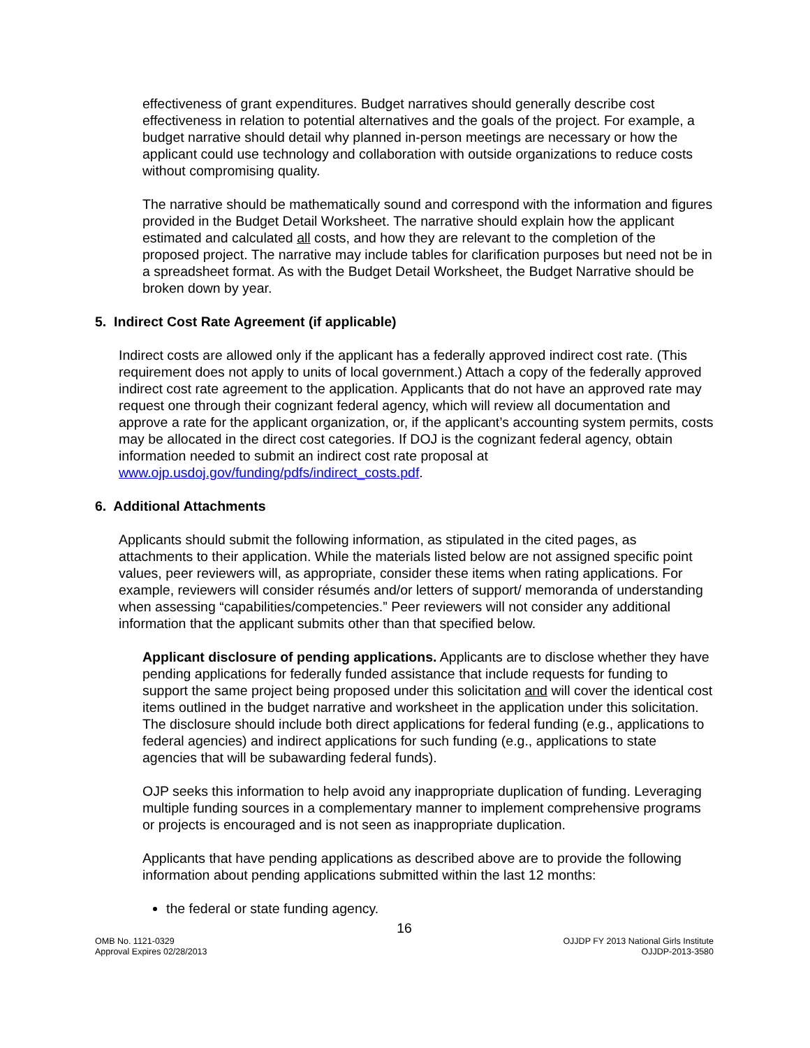effectiveness of grant expenditures. Budget narratives should generally describe cost effectiveness in relation to potential alternatives and the goals of the project. For example, a budget narrative should detail why planned in-person meetings are necessary or how the applicant could use technology and collaboration with outside organizations to reduce costs without compromising quality.
The narrative should be mathematically sound and correspond with the information and figures provided in the Budget Detail Worksheet. The narrative should explain how the applicant estimated and calculated all costs, and how they are relevant to the completion of the proposed project. The narrative may include tables for clarification purposes but need not be in a spreadsheet format. As with the Budget Detail Worksheet, the Budget Narrative should be broken down by year.
5. Indirect Cost Rate Agreement (if applicable)
Indirect costs are allowed only if the applicant has a federally approved indirect cost rate. (This requirement does not apply to units of local government.) Attach a copy of the federally approved indirect cost rate agreement to the application. Applicants that do not have an approved rate may request one through their cognizant federal agency, which will review all documentation and approve a rate for the applicant organization, or, if the applicant’s accounting system permits, costs may be allocated in the direct cost categories. If DOJ is the cognizant federal agency, obtain information needed to submit an indirect cost rate proposal at www.ojp.usdoj.gov/funding/pdfs/indirect_costs.pdf.
6. Additional Attachments
Applicants should submit the following information, as stipulated in the cited pages, as attachments to their application. While the materials listed below are not assigned specific point values, peer reviewers will, as appropriate, consider these items when rating applications. For example, reviewers will consider résumés and/or letters of support/ memoranda of understanding when assessing “capabilities/competencies.” Peer reviewers will not consider any additional information that the applicant submits other than that specified below.
Applicant disclosure of pending applications. Applicants are to disclose whether they have pending applications for federally funded assistance that include requests for funding to support the same project being proposed under this solicitation and will cover the identical cost items outlined in the budget narrative and worksheet in the application under this solicitation. The disclosure should include both direct applications for federal funding (e.g., applications to federal agencies) and indirect applications for such funding (e.g., applications to state agencies that will be subawarding federal funds).
OJP seeks this information to help avoid any inappropriate duplication of funding. Leveraging multiple funding sources in a complementary manner to implement comprehensive programs or projects is encouraged and is not seen as inappropriate duplication.
Applicants that have pending applications as described above are to provide the following information about pending applications submitted within the last 12 months:
the federal or state funding agency.
16
OMB No. 1121-0329
Approval Expires 02/28/2013
OJJDP FY 2013 National Girls Institute
OJJDP-2013-3580